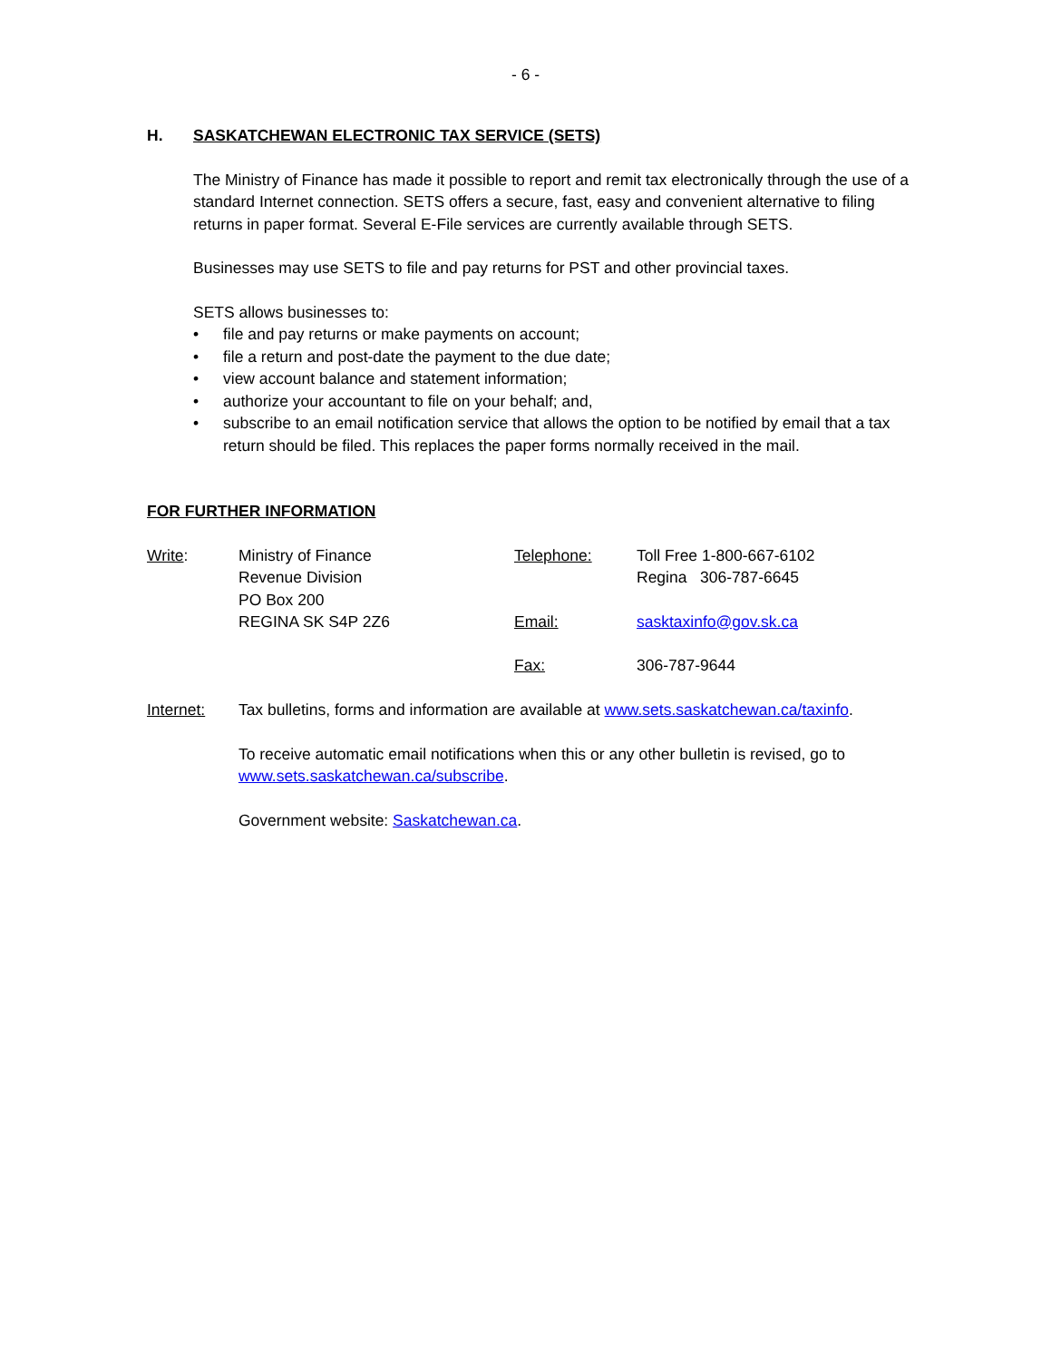- 6 -
H. SASKATCHEWAN ELECTRONIC TAX SERVICE (SETS)
The Ministry of Finance has made it possible to report and remit tax electronically through the use of a standard Internet connection. SETS offers a secure, fast, easy and convenient alternative to filing returns in paper format. Several E-File services are currently available through SETS.
Businesses may use SETS to file and pay returns for PST and other provincial taxes.
SETS allows businesses to:
• file and pay returns or make payments on account;
• file a return and post-date the payment to the due date;
• view account balance and statement information;
• authorize your accountant to file on your behalf; and,
• subscribe to an email notification service that allows the option to be notified by email that a tax return should be filed. This replaces the paper forms normally received in the mail.
FOR FURTHER INFORMATION
Write: Ministry of Finance
Revenue Division
PO Box 200
REGINA SK S4P 2Z6
Telephone: Toll Free 1-800-667-6102
Regina 306-787-6645
Email: sasktaxinfo@gov.sk.ca
Fax: 306-787-9644
Internet: Tax bulletins, forms and information are available at www.sets.saskatchewan.ca/taxinfo.
To receive automatic email notifications when this or any other bulletin is revised, go to www.sets.saskatchewan.ca/subscribe.
Government website: Saskatchewan.ca.